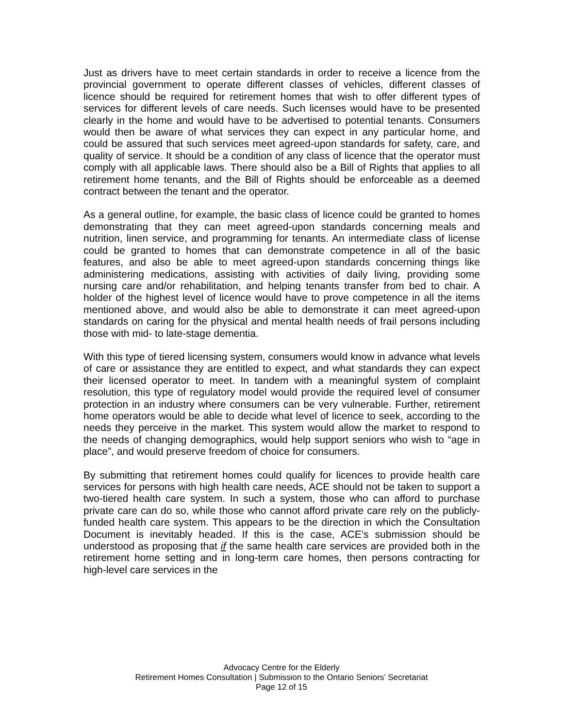Just as drivers have to meet certain standards in order to receive a licence from the provincial government to operate different classes of vehicles, different classes of licence should be required for retirement homes that wish to offer different types of services for different levels of care needs. Such licenses would have to be presented clearly in the home and would have to be advertised to potential tenants. Consumers would then be aware of what services they can expect in any particular home, and could be assured that such services meet agreed-upon standards for safety, care, and quality of service. It should be a condition of any class of licence that the operator must comply with all applicable laws. There should also be a Bill of Rights that applies to all retirement home tenants, and the Bill of Rights should be enforceable as a deemed contract between the tenant and the operator.
As a general outline, for example, the basic class of licence could be granted to homes demonstrating that they can meet agreed-upon standards concerning meals and nutrition, linen service, and programming for tenants. An intermediate class of license could be granted to homes that can demonstrate competence in all of the basic features, and also be able to meet agreed-upon standards concerning things like administering medications, assisting with activities of daily living, providing some nursing care and/or rehabilitation, and helping tenants transfer from bed to chair. A holder of the highest level of licence would have to prove competence in all the items mentioned above, and would also be able to demonstrate it can meet agreed-upon standards on caring for the physical and mental health needs of frail persons including those with mid- to late-stage dementia.
With this type of tiered licensing system, consumers would know in advance what levels of care or assistance they are entitled to expect, and what standards they can expect their licensed operator to meet. In tandem with a meaningful system of complaint resolution, this type of regulatory model would provide the required level of consumer protection in an industry where consumers can be very vulnerable. Further, retirement home operators would be able to decide what level of licence to seek, according to the needs they perceive in the market. This system would allow the market to respond to the needs of changing demographics, would help support seniors who wish to “age in place”, and would preserve freedom of choice for consumers.
By submitting that retirement homes could qualify for licences to provide health care services for persons with high health care needs, ACE should not be taken to support a two-tiered health care system. In such a system, those who can afford to purchase private care can do so, while those who cannot afford private care rely on the publicly-funded health care system. This appears to be the direction in which the Consultation Document is inevitably headed. If this is the case, ACE’s submission should be understood as proposing that if the same health care services are provided both in the retirement home setting and in long-term care homes, then persons contracting for high-level care services in the
Advocacy Centre for the Elderly
Retirement Homes Consultation | Submission to the Ontario Seniors’ Secretariat
Page 12 of 15